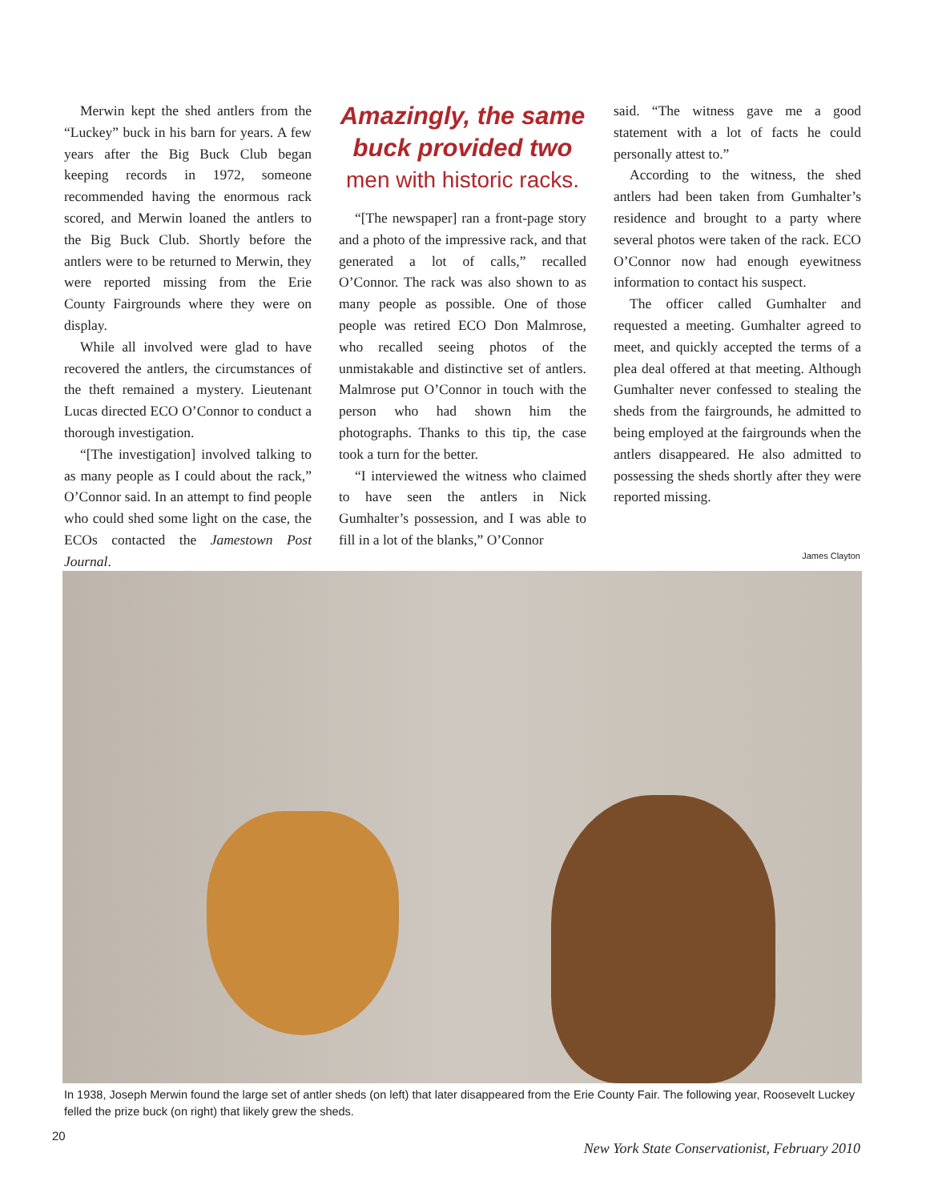Merwin kept the shed antlers from the “Luckey” buck in his barn for years. A few years after the Big Buck Club began keeping records in 1972, someone recommended having the enormous rack scored, and Merwin loaned the antlers to the Big Buck Club. Shortly before the antlers were to be returned to Merwin, they were reported missing from the Erie County Fairgrounds where they were on display.
While all involved were glad to have recovered the antlers, the circumstances of the theft remained a mystery. Lieutenant Lucas directed ECO O’Connor to conduct a thorough investigation.
“[The investigation] involved talking to as many people as I could about the rack,” O’Connor said. In an attempt to find people who could shed some light on the case, the ECOs contacted the Jamestown Post Journal.
Amazingly, the same buck provided two
men with historic racks.
“[The newspaper] ran a front-page story and a photo of the impressive rack, and that generated a lot of calls,” recalled O’Connor. The rack was also shown to as many people as possible. One of those people was retired ECO Don Malmrose, who recalled seeing photos of the unmistakable and distinctive set of antlers. Malmrose put O’Connor in touch with the person who had shown him the photographs. Thanks to this tip, the case took a turn for the better.
“I interviewed the witness who claimed to have seen the antlers in Nick Gumhalter’s possession, and I was able to fill in a lot of the blanks,” O’Connor
said. “The witness gave me a good statement with a lot of facts he could personally attest to.”
According to the witness, the shed antlers had been taken from Gumhalter’s residence and brought to a party where several photos were taken of the rack. ECO O’Connor now had enough eyewitness information to contact his suspect.
The officer called Gumhalter and requested a meeting. Gumhalter agreed to meet, and quickly accepted the terms of a plea deal offered at that meeting. Although Gumhalter never confessed to stealing the sheds from the fairgrounds, he admitted to being employed at the fairgrounds when the antlers disappeared. He also admitted to possessing the sheds shortly after they were reported missing.
James Clayton
In 1938, Joseph Merwin found the large set of antler sheds (on left) that later disappeared from the Erie County Fair. The following year, Roosevelt Luckey felled the prize buck (on right) that likely grew the sheds.
20
New York State Conservationist, February 2010